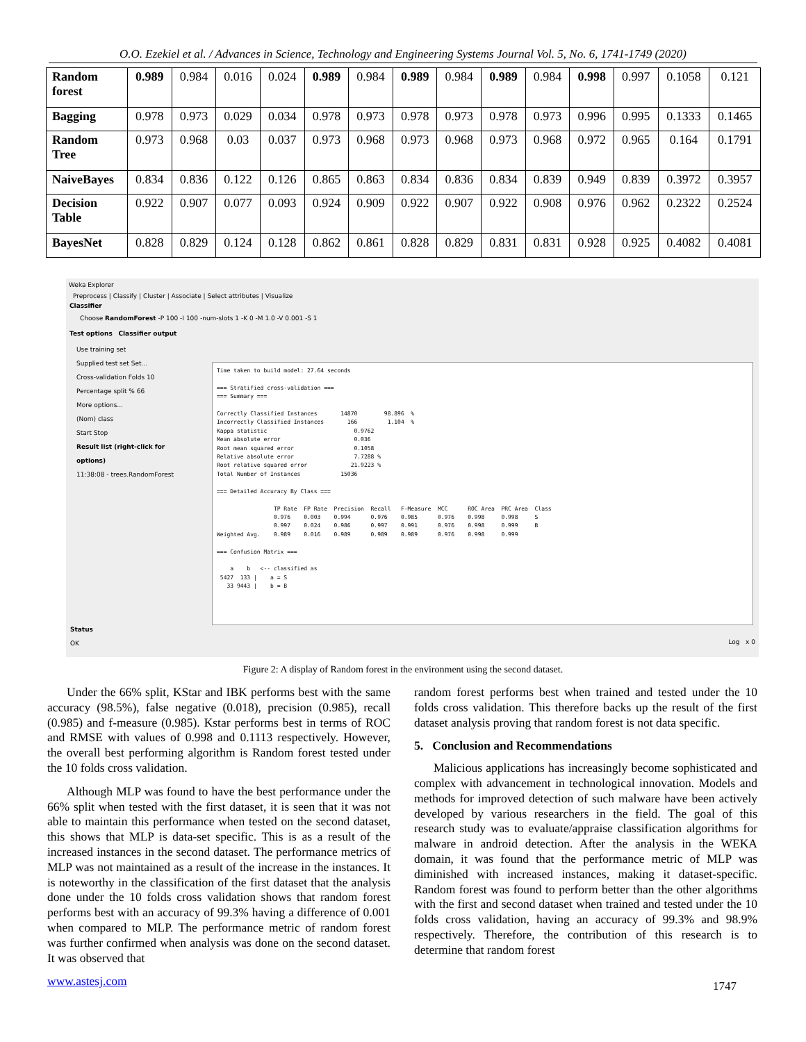O.O. Ezekiel et al. / Advances in Science, Technology and Engineering Systems Journal Vol. 5, No. 6, 1741-1749 (2020)
| Random forest | 0.989 | 0.984 | 0.016 | 0.024 | 0.989 | 0.984 | 0.989 | 0.984 | 0.989 | 0.984 | 0.998 | 0.997 | 0.1058 | 0.121 |
| Bagging | 0.978 | 0.973 | 0.029 | 0.034 | 0.978 | 0.973 | 0.978 | 0.973 | 0.978 | 0.973 | 0.996 | 0.995 | 0.1333 | 0.1465 |
| Random Tree | 0.973 | 0.968 | 0.03 | 0.037 | 0.973 | 0.968 | 0.973 | 0.968 | 0.973 | 0.968 | 0.972 | 0.965 | 0.164 | 0.1791 |
| NaiveBayes | 0.834 | 0.836 | 0.122 | 0.126 | 0.865 | 0.863 | 0.834 | 0.836 | 0.834 | 0.839 | 0.949 | 0.839 | 0.3972 | 0.3957 |
| Decision Table | 0.922 | 0.907 | 0.077 | 0.093 | 0.924 | 0.909 | 0.922 | 0.907 | 0.922 | 0.908 | 0.976 | 0.962 | 0.2322 | 0.2524 |
| BayesNet | 0.828 | 0.829 | 0.124 | 0.128 | 0.862 | 0.861 | 0.828 | 0.829 | 0.831 | 0.831 | 0.928 | 0.925 | 0.4082 | 0.4081 |
Weka Explorer
Preprocess | Classify | Cluster | Associate | Select attributes | Visualize
Classifier
Choose RandomForest -P 100 -I 100 -num-slots 1 -K 0 -M 1.0 -V 0.001 -S 1
Test options Classifier output
Use training set
Supplied test set Set...
Cross-validation Folds 10
Percentage split % 66
More options...
(Nom) class
Start Stop
Result list (right-click for options)
11:38:08 - trees.RandomForest
Time taken to build model: 27.64 seconds === Stratified cross-validation === === Summary === Correctly Classified Instances 14870 98.896 % Incorrectly Classified Instances 166 1.104 % Kappa statistic 0.9762 Mean absolute error 0.036 Root mean squared error 0.1058 Relative absolute error 7.7288 % Root relative squared error 21.9223 % Total Number of Instances 15036 === Detailed Accuracy By Class === TP Rate FP Rate Precision Recall F-Measure MCC ROC Area PRC Area Class 0.976 0.003 0.994 0.976 0.985 0.976 0.998 0.998 S 0.997 0.024 0.986 0.997 0.991 0.976 0.998 0.999 B Weighted Avg. 0.989 0.016 0.989 0.989 0.989 0.976 0.998 0.999 === Confusion Matrix === a b <-- classified as 5427 133 | a = S 33 9443 | b = B
Status
OK
Log x 0
Figure 2: A display of Random forest in the environment using the second dataset.
Under the 66% split, KStar and IBK performs best with the same accuracy (98.5%), false negative (0.018), precision (0.985), recall (0.985) and f-measure (0.985). Kstar performs best in terms of ROC and RMSE with values of 0.998 and 0.1113 respectively. However, the overall best performing algorithm is Random forest tested under the 10 folds cross validation.
Although MLP was found to have the best performance under the 66% split when tested with the first dataset, it is seen that it was not able to maintain this performance when tested on the second dataset, this shows that MLP is data-set specific. This is as a result of the increased instances in the second dataset. The performance metrics of MLP was not maintained as a result of the increase in the instances. It is noteworthy in the classification of the first dataset that the analysis done under the 10 folds cross validation shows that random forest performs best with an accuracy of 99.3% having a difference of 0.001 when compared to MLP. The performance metric of random forest was further confirmed when analysis was done on the second dataset. It was observed that
www.astesj.com
random forest performs best when trained and tested under the 10 folds cross validation. This therefore backs up the result of the first dataset analysis proving that random forest is not data specific.
5. Conclusion and Recommendations
Malicious applications has increasingly become sophisticated and complex with advancement in technological innovation. Models and methods for improved detection of such malware have been actively developed by various researchers in the field. The goal of this research study was to evaluate/appraise classification algorithms for malware in android detection. After the analysis in the WEKA domain, it was found that the performance metric of MLP was diminished with increased instances, making it dataset-specific. Random forest was found to perform better than the other algorithms with the first and second dataset when trained and tested under the 10 folds cross validation, having an accuracy of 99.3% and 98.9% respectively. Therefore, the contribution of this research is to determine that random forest
1747